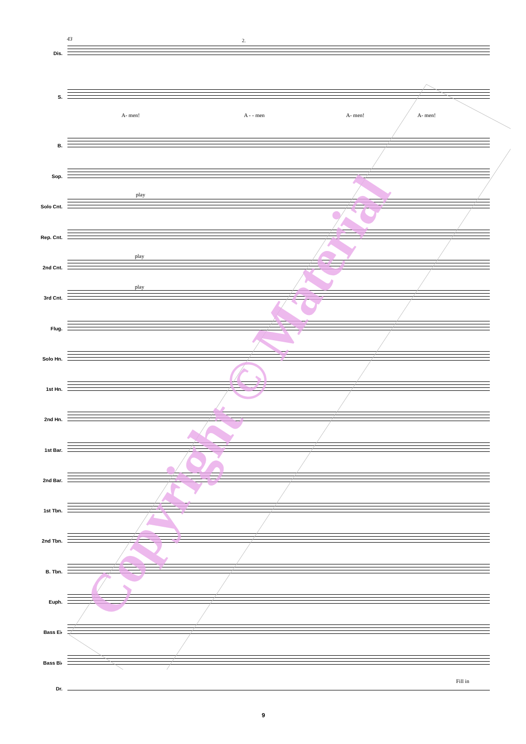43 2.
Dis.
S.
A- men! A - - men A- men! A- men!
B.
Sop.
Solo Cnt.
play
Rep. Cnt.
2nd Cnt.
play
3rd Cnt.
play
Flug.
Solo Hn.
1st Hn.
2nd Hn.
1st Bar.
2nd Bar.
1st Tbn.
2nd Tbn.
B. Tbn.
Euph.
Bass E♭
Bass B♭
Fill in
Dr.
Copyright © Material
9